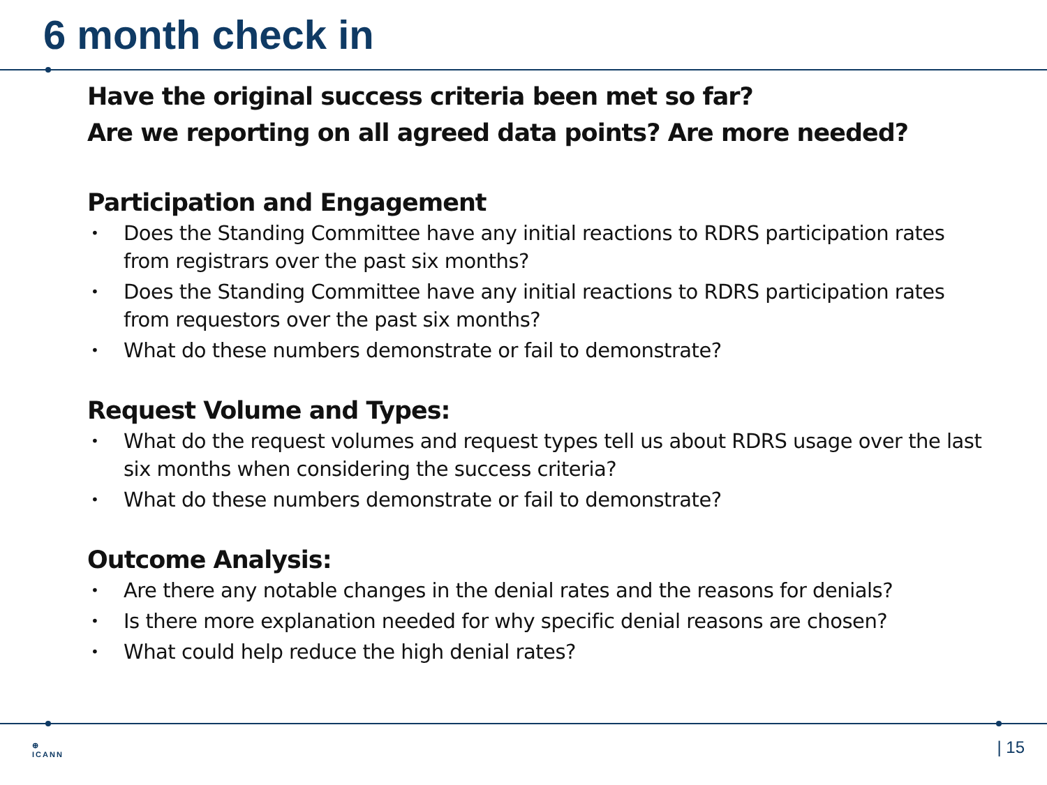6 month check in
Have the original success criteria been met so far?
Are we reporting on all agreed data points? Are more needed?
Participation and Engagement
• Does the Standing Committee have any initial reactions to RDRS participation rates from registrars over the past six months?
• Does the Standing Committee have any initial reactions to RDRS participation rates from requestors over the past six months?
• What do these numbers demonstrate or fail to demonstrate?
Request Volume and Types:
• What do the request volumes and request types tell us about RDRS usage over the last six months when considering the success criteria?
• What do these numbers demonstrate or fail to demonstrate?
Outcome Analysis:
• Are there any notable changes in the denial rates and the reasons for denials?
• Is there more explanation needed for why specific denial reasons are chosen?
• What could help reduce the high denial rates?
⊕
ICANN
| 15